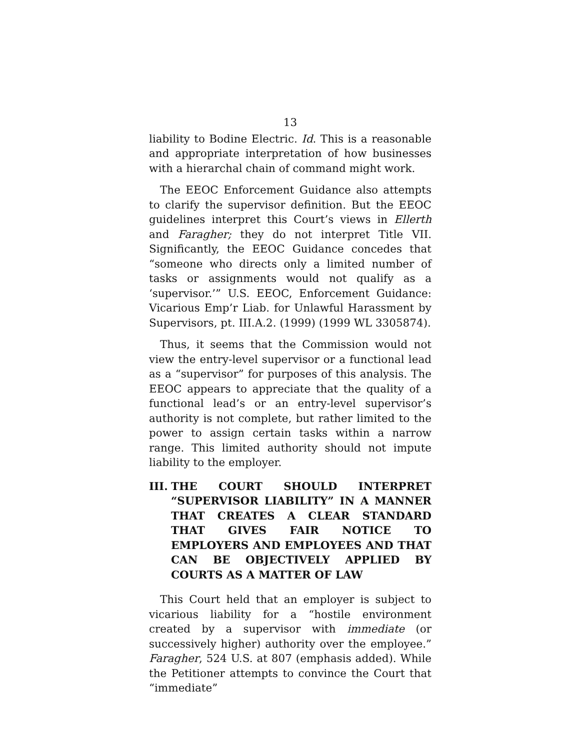13
liability to Bodine Electric. Id. This is a reasonable and appropriate interpretation of how businesses with a hierarchal chain of command might work.
The EEOC Enforcement Guidance also attempts to clarify the supervisor definition. But the EEOC guidelines interpret this Court’s views in Ellerth and Faragher; they do not interpret Title VII. Significantly, the EEOC Guidance concedes that “someone who directs only a limited number of tasks or assignments would not qualify as a ‘supervisor.’” U.S. EEOC, Enforcement Guidance: Vicarious Emp’r Liab. for Unlawful Harassment by Supervisors, pt. III.A.2. (1999) (1999 WL 3305874).
Thus, it seems that the Commission would not view the entry-level supervisor or a functional lead as a “supervisor” for purposes of this analysis. The EEOC appears to appreciate that the quality of a functional lead’s or an entry-level supervisor’s authority is not complete, but rather limited to the power to assign certain tasks within a narrow range. This limited authority should not impute liability to the employer.
III. THE COURT SHOULD INTERPRET “SUPERVISOR LIABILITY” IN A MANNER THAT CREATES A CLEAR STANDARD THAT GIVES FAIR NOTICE TO EMPLOYERS AND EMPLOYEES AND THAT CAN BE OBJECTIVELY APPLIED BY COURTS AS A MATTER OF LAW
This Court held that an employer is subject to vicarious liability for a “hostile environment created by a supervisor with immediate (or successively higher) authority over the employee.” Faragher, 524 U.S. at 807 (emphasis added). While the Petitioner attempts to convince the Court that “immediate”